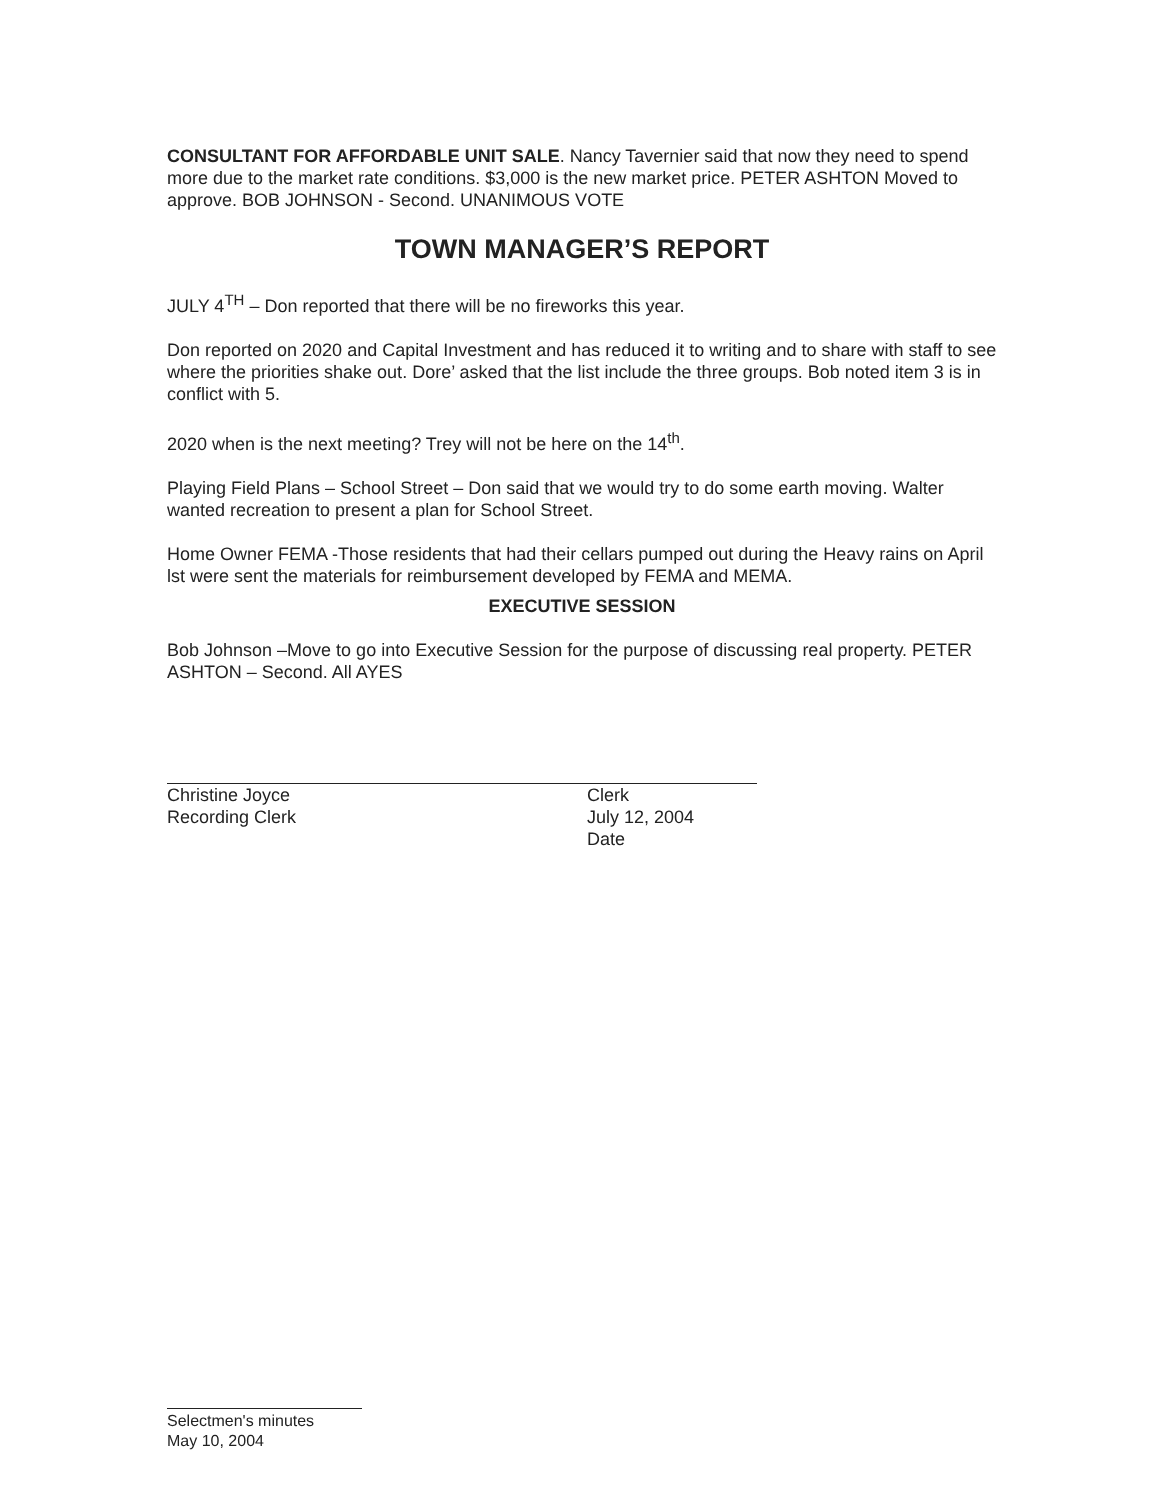CONSULTANT FOR AFFORDABLE UNIT SALE. Nancy Tavernier said that now they need to spend more due to the market rate conditions. $3,000 is the new market price. PETER ASHTON Moved to approve. BOB JOHNSON - Second. UNANIMOUS VOTE
TOWN MANAGER’S REPORT
JULY 4<sup>TH</sup> – Don reported that there will be no fireworks this year.
Don reported on 2020 and Capital Investment and has reduced it to writing and to share with staff to see where the priorities shake out. Dore’ asked that the list include the three groups. Bob noted item 3 is in conflict with 5.
2020 when is the next meeting? Trey will not be here on the 14<sup>th</sup>.
Playing Field Plans – School Street – Don said that we would try to do some earth moving. Walter wanted recreation to present a plan for School Street.
Home Owner FEMA -Those residents that had their cellars pumped out during the Heavy rains on April lst were sent the materials for reimbursement developed by FEMA and MEMA.
EXECUTIVE SESSION
Bob Johnson –Move to go into Executive Session for the purpose of discussing real property. PETER ASHTON – Second. All AYES
Christine Joyce
Recording Clerk
Clerk
July 12, 2004
Date
Selectmen's minutes
May 10, 2004